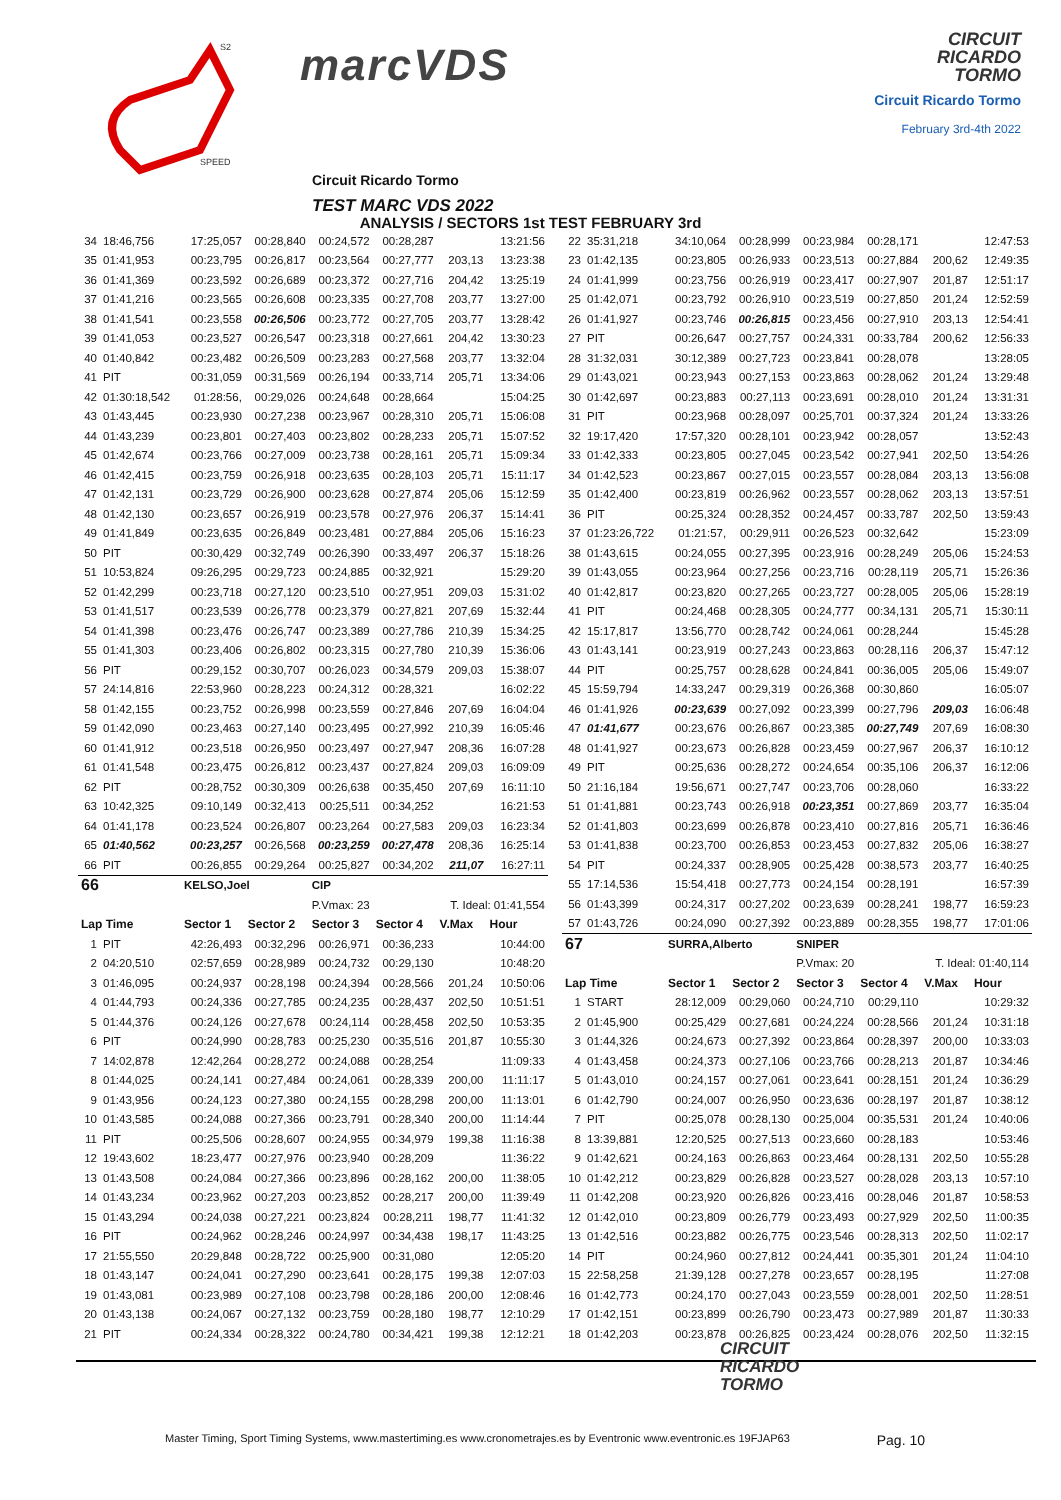SPEED
S2
marcVDS
CIRCUIT
RICARDO
TORMO
Circuit Ricardo Tormo
February 3rd-4th 2022
Circuit Ricardo Tormo
TEST MARC VDS 2022
ANALYSIS / SECTORS 1st TEST FEBRUARY 3rd
| 34 | 18:46,756 | 17:25,057 | 00:28,840 | 00:24,572 | 00:28,287 | | 13:21:56 |
| 35 | 01:41,953 | 00:23,795 | 00:26,817 | 00:23,564 | 00:27,777 | 203,13 | 13:23:38 |
| 36 | 01:41,369 | 00:23,592 | 00:26,689 | 00:23,372 | 00:27,716 | 204,42 | 13:25:19 |
| 37 | 01:41,216 | 00:23,565 | 00:26,608 | 00:23,335 | 00:27,708 | 203,77 | 13:27:00 |
| 38 | 01:41,541 | 00:23,558 | 00:26,506 | 00:23,772 | 00:27,705 | 203,77 | 13:28:42 |
| 39 | 01:41,053 | 00:23,527 | 00:26,547 | 00:23,318 | 00:27,661 | 204,42 | 13:30:23 |
| 40 | 01:40,842 | 00:23,482 | 00:26,509 | 00:23,283 | 00:27,568 | 203,77 | 13:32:04 |
| 41 | PIT | 00:31,059 | 00:31,569 | 00:26,194 | 00:33,714 | 205,71 | 13:34:06 |
| 42 | 01:30:18,542 | 01:28:56, | 00:29,026 | 00:24,648 | 00:28,664 | | 15:04:25 |
| 43 | 01:43,445 | 00:23,930 | 00:27,238 | 00:23,967 | 00:28,310 | 205,71 | 15:06:08 |
| 44 | 01:43,239 | 00:23,801 | 00:27,403 | 00:23,802 | 00:28,233 | 205,71 | 15:07:52 |
| 45 | 01:42,674 | 00:23,766 | 00:27,009 | 00:23,738 | 00:28,161 | 205,71 | 15:09:34 |
| 46 | 01:42,415 | 00:23,759 | 00:26,918 | 00:23,635 | 00:28,103 | 205,71 | 15:11:17 |
| 47 | 01:42,131 | 00:23,729 | 00:26,900 | 00:23,628 | 00:27,874 | 205,06 | 15:12:59 |
| 48 | 01:42,130 | 00:23,657 | 00:26,919 | 00:23,578 | 00:27,976 | 206,37 | 15:14:41 |
| 49 | 01:41,849 | 00:23,635 | 00:26,849 | 00:23,481 | 00:27,884 | 205,06 | 15:16:23 |
| 50 | PIT | 00:30,429 | 00:32,749 | 00:26,390 | 00:33,497 | 206,37 | 15:18:26 |
| 51 | 10:53,824 | 09:26,295 | 00:29,723 | 00:24,885 | 00:32,921 | | 15:29:20 |
| 52 | 01:42,299 | 00:23,718 | 00:27,120 | 00:23,510 | 00:27,951 | 209,03 | 15:31:02 |
| 53 | 01:41,517 | 00:23,539 | 00:26,778 | 00:23,379 | 00:27,821 | 207,69 | 15:32:44 |
| 54 | 01:41,398 | 00:23,476 | 00:26,747 | 00:23,389 | 00:27,786 | 210,39 | 15:34:25 |
| 55 | 01:41,303 | 00:23,406 | 00:26,802 | 00:23,315 | 00:27,780 | 210,39 | 15:36:06 |
| 56 | PIT | 00:29,152 | 00:30,707 | 00:26,023 | 00:34,579 | 209,03 | 15:38:07 |
| 57 | 24:14,816 | 22:53,960 | 00:28,223 | 00:24,312 | 00:28,321 | | 16:02:22 |
| 58 | 01:42,155 | 00:23,752 | 00:26,998 | 00:23,559 | 00:27,846 | 207,69 | 16:04:04 |
| 59 | 01:42,090 | 00:23,463 | 00:27,140 | 00:23,495 | 00:27,992 | 210,39 | 16:05:46 |
| 60 | 01:41,912 | 00:23,518 | 00:26,950 | 00:23,497 | 00:27,947 | 208,36 | 16:07:28 |
| 61 | 01:41,548 | 00:23,475 | 00:26,812 | 00:23,437 | 00:27,824 | 209,03 | 16:09:09 |
| 62 | PIT | 00:28,752 | 00:30,309 | 00:26,638 | 00:35,450 | 207,69 | 16:11:10 |
| 63 | 10:42,325 | 09:10,149 | 00:32,413 | 00:25,511 | 00:34,252 | | 16:21:53 |
| 64 | 01:41,178 | 00:23,524 | 00:26,807 | 00:23,264 | 00:27,583 | 209,03 | 16:23:34 |
| 65 | 01:40,562 | 00:23,257 | 00:26,568 | 00:23,259 | 00:27,478 | 208,36 | 16:25:14 |
| 66 | PIT | 00:26,855 | 00:29,264 | 00:25,827 | 00:34,202 | 211,07 | 16:27:11 |
| 66 | | KELSO,Joel | | CIP | | | |
| | | | | P.Vmax: 23 | | T. Ideal: 01:41,554 | |
| Lap Time | | Sector 1 | Sector 2 | Sector 3 | Sector 4 | V.Max | Hour |
| 1 | PIT | 42:26,493 | 00:32,296 | 00:26,971 | 00:36,233 | | 10:44:00 |
| 2 | 04:20,510 | 02:57,659 | 00:28,989 | 00:24,732 | 00:29,130 | | 10:48:20 |
| 3 | 01:46,095 | 00:24,937 | 00:28,198 | 00:24,394 | 00:28,566 | 201,24 | 10:50:06 |
| 4 | 01:44,793 | 00:24,336 | 00:27,785 | 00:24,235 | 00:28,437 | 202,50 | 10:51:51 |
| 5 | 01:44,376 | 00:24,126 | 00:27,678 | 00:24,114 | 00:28,458 | 202,50 | 10:53:35 |
| 6 | PIT | 00:24,990 | 00:28,783 | 00:25,230 | 00:35,516 | 201,87 | 10:55:30 |
| 7 | 14:02,878 | 12:42,264 | 00:28,272 | 00:24,088 | 00:28,254 | | 11:09:33 |
| 8 | 01:44,025 | 00:24,141 | 00:27,484 | 00:24,061 | 00:28,339 | 200,00 | 11:11:17 |
| 9 | 01:43,956 | 00:24,123 | 00:27,380 | 00:24,155 | 00:28,298 | 200,00 | 11:13:01 |
| 10 | 01:43,585 | 00:24,088 | 00:27,366 | 00:23,791 | 00:28,340 | 200,00 | 11:14:44 |
| 11 | PIT | 00:25,506 | 00:28,607 | 00:24,955 | 00:34,979 | 199,38 | 11:16:38 |
| 12 | 19:43,602 | 18:23,477 | 00:27,976 | 00:23,940 | 00:28,209 | | 11:36:22 |
| 13 | 01:43,508 | 00:24,084 | 00:27,366 | 00:23,896 | 00:28,162 | 200,00 | 11:38:05 |
| 14 | 01:43,234 | 00:23,962 | 00:27,203 | 00:23,852 | 00:28,217 | 200,00 | 11:39:49 |
| 15 | 01:43,294 | 00:24,038 | 00:27,221 | 00:23,824 | 00:28,211 | 198,77 | 11:41:32 |
| 16 | PIT | 00:24,962 | 00:28,246 | 00:24,997 | 00:34,438 | 198,17 | 11:43:25 |
| 17 | 21:55,550 | 20:29,848 | 00:28,722 | 00:25,900 | 00:31,080 | | 12:05:20 |
| 18 | 01:43,147 | 00:24,041 | 00:27,290 | 00:23,641 | 00:28,175 | 199,38 | 12:07:03 |
| 19 | 01:43,081 | 00:23,989 | 00:27,108 | 00:23,798 | 00:28,186 | 200,00 | 12:08:46 |
| 20 | 01:43,138 | 00:24,067 | 00:27,132 | 00:23,759 | 00:28,180 | 198,77 | 12:10:29 |
| 21 | PIT | 00:24,334 | 00:28,322 | 00:24,780 | 00:34,421 | 199,38 | 12:12:21 |
| 22 | 35:31,218 | 34:10,064 | 00:28,999 | 00:23,984 | 00:28,171 | | 12:47:53 |
| 23 | 01:42,135 | 00:23,805 | 00:26,933 | 00:23,513 | 00:27,884 | 200,62 | 12:49:35 |
| 24 | 01:41,999 | 00:23,756 | 00:26,919 | 00:23,417 | 00:27,907 | 201,87 | 12:51:17 |
| 25 | 01:42,071 | 00:23,792 | 00:26,910 | 00:23,519 | 00:27,850 | 201,24 | 12:52:59 |
| 26 | 01:41,927 | 00:23,746 | 00:26,815 | 00:23,456 | 00:27,910 | 203,13 | 12:54:41 |
| 27 | PIT | 00:26,647 | 00:27,757 | 00:24,331 | 00:33,784 | 200,62 | 12:56:33 |
| 28 | 31:32,031 | 30:12,389 | 00:27,723 | 00:23,841 | 00:28,078 | | 13:28:05 |
| 29 | 01:43,021 | 00:23,943 | 00:27,153 | 00:23,863 | 00:28,062 | 201,24 | 13:29:48 |
| 30 | 01:42,697 | 00:23,883 | 00:27,113 | 00:23,691 | 00:28,010 | 201,24 | 13:31:31 |
| 31 | PIT | 00:23,968 | 00:28,097 | 00:25,701 | 00:37,324 | 201,24 | 13:33:26 |
| 32 | 19:17,420 | 17:57,320 | 00:28,101 | 00:23,942 | 00:28,057 | | 13:52:43 |
| 33 | 01:42,333 | 00:23,805 | 00:27,045 | 00:23,542 | 00:27,941 | 202,50 | 13:54:26 |
| 34 | 01:42,523 | 00:23,867 | 00:27,015 | 00:23,557 | 00:28,084 | 203,13 | 13:56:08 |
| 35 | 01:42,400 | 00:23,819 | 00:26,962 | 00:23,557 | 00:28,062 | 203,13 | 13:57:51 |
| 36 | PIT | 00:25,324 | 00:28,352 | 00:24,457 | 00:33,787 | 202,50 | 13:59:43 |
| 37 | 01:23:26,722 | 01:21:57, | 00:29,911 | 00:26,523 | 00:32,642 | | 15:23:09 |
| 38 | 01:43,615 | 00:24,055 | 00:27,395 | 00:23,916 | 00:28,249 | 205,06 | 15:24:53 |
| 39 | 01:43,055 | 00:23,964 | 00:27,256 | 00:23,716 | 00:28,119 | 205,71 | 15:26:36 |
| 40 | 01:42,817 | 00:23,820 | 00:27,265 | 00:23,727 | 00:28,005 | 205,06 | 15:28:19 |
| 41 | PIT | 00:24,468 | 00:28,305 | 00:24,777 | 00:34,131 | 205,71 | 15:30:11 |
| 42 | 15:17,817 | 13:56,770 | 00:28,742 | 00:24,061 | 00:28,244 | | 15:45:28 |
| 43 | 01:43,141 | 00:23,919 | 00:27,243 | 00:23,863 | 00:28,116 | 206,37 | 15:47:12 |
| 44 | PIT | 00:25,757 | 00:28,628 | 00:24,841 | 00:36,005 | 205,06 | 15:49:07 |
| 45 | 15:59,794 | 14:33,247 | 00:29,319 | 00:26,368 | 00:30,860 | | 16:05:07 |
| 46 | 01:41,926 | 00:23,639 | 00:27,092 | 00:23,399 | 00:27,796 | 209,03 | 16:06:48 |
| 47 | 01:41,677 | 00:23,676 | 00:26,867 | 00:23,385 | 00:27,749 | 207,69 | 16:08:30 |
| 48 | 01:41,927 | 00:23,673 | 00:26,828 | 00:23,459 | 00:27,967 | 206,37 | 16:10:12 |
| 49 | PIT | 00:25,636 | 00:28,272 | 00:24,654 | 00:35,106 | 206,37 | 16:12:06 |
| 50 | 21:16,184 | 19:56,671 | 00:27,747 | 00:23,706 | 00:28,060 | | 16:33:22 |
| 51 | 01:41,881 | 00:23,743 | 00:26,918 | 00:23,351 | 00:27,869 | 203,77 | 16:35:04 |
| 52 | 01:41,803 | 00:23,699 | 00:26,878 | 00:23,410 | 00:27,816 | 205,71 | 16:36:46 |
| 53 | 01:41,838 | 00:23,700 | 00:26,853 | 00:23,453 | 00:27,832 | 205,06 | 16:38:27 |
| 54 | PIT | 00:24,337 | 00:28,905 | 00:25,428 | 00:38,573 | 203,77 | 16:40:25 |
| 55 | 17:14,536 | 15:54,418 | 00:27,773 | 00:24,154 | 00:28,191 | | 16:57:39 |
| 56 | 01:43,399 | 00:24,317 | 00:27,202 | 00:23,639 | 00:28,241 | 198,77 | 16:59:23 |
| 57 | 01:43,726 | 00:24,090 | 00:27,392 | 00:23,889 | 00:28,355 | 198,77 | 17:01:06 |
| 67 | | SURRA,Alberto | | SNIPER | | | |
| | | | | P.Vmax: 20 | | T. Ideal: 01:40,114 | |
| Lap Time | | Sector 1 | Sector 2 | Sector 3 | Sector 4 | V.Max | Hour |
| 1 | START | 28:12,009 | 00:29,060 | 00:24,710 | 00:29,110 | | 10:29:32 |
| 2 | 01:45,900 | 00:25,429 | 00:27,681 | 00:24,224 | 00:28,566 | 201,24 | 10:31:18 |
| 3 | 01:44,326 | 00:24,673 | 00:27,392 | 00:23,864 | 00:28,397 | 200,00 | 10:33:03 |
| 4 | 01:43,458 | 00:24,373 | 00:27,106 | 00:23,766 | 00:28,213 | 201,87 | 10:34:46 |
| 5 | 01:43,010 | 00:24,157 | 00:27,061 | 00:23,641 | 00:28,151 | 201,24 | 10:36:29 |
| 6 | 01:42,790 | 00:24,007 | 00:26,950 | 00:23,636 | 00:28,197 | 201,87 | 10:38:12 |
| 7 | PIT | 00:25,078 | 00:28,130 | 00:25,004 | 00:35,531 | 201,24 | 10:40:06 |
| 8 | 13:39,881 | 12:20,525 | 00:27,513 | 00:23,660 | 00:28,183 | | 10:53:46 |
| 9 | 01:42,621 | 00:24,163 | 00:26,863 | 00:23,464 | 00:28,131 | 202,50 | 10:55:28 |
| 10 | 01:42,212 | 00:23,829 | 00:26,828 | 00:23,527 | 00:28,028 | 203,13 | 10:57:10 |
| 11 | 01:42,208 | 00:23,920 | 00:26,826 | 00:23,416 | 00:28,046 | 201,87 | 10:58:53 |
| 12 | 01:42,010 | 00:23,809 | 00:26,779 | 00:23,493 | 00:27,929 | 202,50 | 11:00:35 |
| 13 | 01:42,516 | 00:23,882 | 00:26,775 | 00:23,546 | 00:28,313 | 202,50 | 11:02:17 |
| 14 | PIT | 00:24,960 | 00:27,812 | 00:24,441 | 00:35,301 | 201,24 | 11:04:10 |
| 15 | 22:58,258 | 21:39,128 | 00:27,278 | 00:23,657 | 00:28,195 | | 11:27:08 |
| 16 | 01:42,773 | 00:24,170 | 00:27,043 | 00:23,559 | 00:28,001 | 202,50 | 11:28:51 |
| 17 | 01:42,151 | 00:23,899 | 00:26,790 | 00:23,473 | 00:27,989 | 201,87 | 11:30:33 |
| 18 | 01:42,203 | 00:23,878 | 00:26,825 | 00:23,424 | 00:28,076 | 202,50 | 11:32:15 |
CIRCUIT
RICARDO
TORMO
Master Timing, Sport Timing Systems, www.mastertiming.es www.cronometrajes.es by Eventronic www.eventronic.es 19FJAP63 Pag. 10